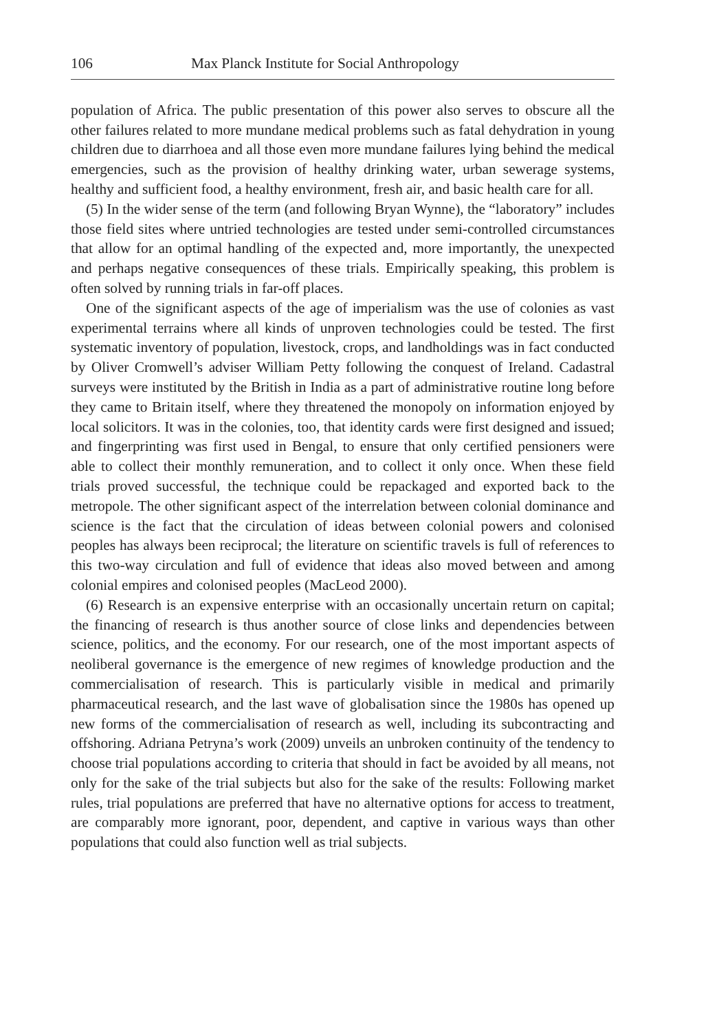106 Max Planck Institute for Social Anthropology
population of Africa. The public presentation of this power also serves to obscure all the other failures related to more mundane medical problems such as fatal dehydration in young children due to diarrhoea and all those even more mundane failures lying behind the medical emergencies, such as the provision of healthy drinking water, urban sewerage systems, healthy and sufficient food, a healthy environment, fresh air, and basic health care for all.
(5) In the wider sense of the term (and following Bryan Wynne), the “laboratory” includes those field sites where untried technologies are tested under semi-controlled circumstances that allow for an optimal handling of the expected and, more importantly, the unexpected and perhaps negative consequences of these trials. Empirically speaking, this problem is often solved by running trials in far-off places.
One of the significant aspects of the age of imperialism was the use of colonies as vast experimental terrains where all kinds of unproven technologies could be tested. The first systematic inventory of population, livestock, crops, and landholdings was in fact conducted by Oliver Cromwell’s adviser William Petty following the conquest of Ireland. Cadastral surveys were instituted by the British in India as a part of administrative routine long before they came to Britain itself, where they threatened the monopoly on information enjoyed by local solicitors. It was in the colonies, too, that identity cards were first designed and issued; and fingerprinting was first used in Bengal, to ensure that only certified pensioners were able to collect their monthly remuneration, and to collect it only once. When these field trials proved successful, the technique could be repackaged and exported back to the metropole. The other significant aspect of the interrelation between colonial dominance and science is the fact that the circulation of ideas between colonial powers and colonised peoples has always been reciprocal; the literature on scientific travels is full of references to this two-way circulation and full of evidence that ideas also moved between and among colonial empires and colonised peoples (MacLeod 2000).
(6) Research is an expensive enterprise with an occasionally uncertain return on capital; the financing of research is thus another source of close links and dependencies between science, politics, and the economy. For our research, one of the most important aspects of neoliberal governance is the emergence of new regimes of knowledge production and the commercialisation of research. This is particularly visible in medical and primarily pharmaceutical research, and the last wave of globalisation since the 1980s has opened up new forms of the commercialisation of research as well, including its subcontracting and offshoring. Adriana Petryna’s work (2009) unveils an unbroken continuity of the tendency to choose trial populations according to criteria that should in fact be avoided by all means, not only for the sake of the trial subjects but also for the sake of the results: Following market rules, trial populations are preferred that have no alternative options for access to treatment, are comparably more ignorant, poor, dependent, and captive in various ways than other populations that could also function well as trial subjects.